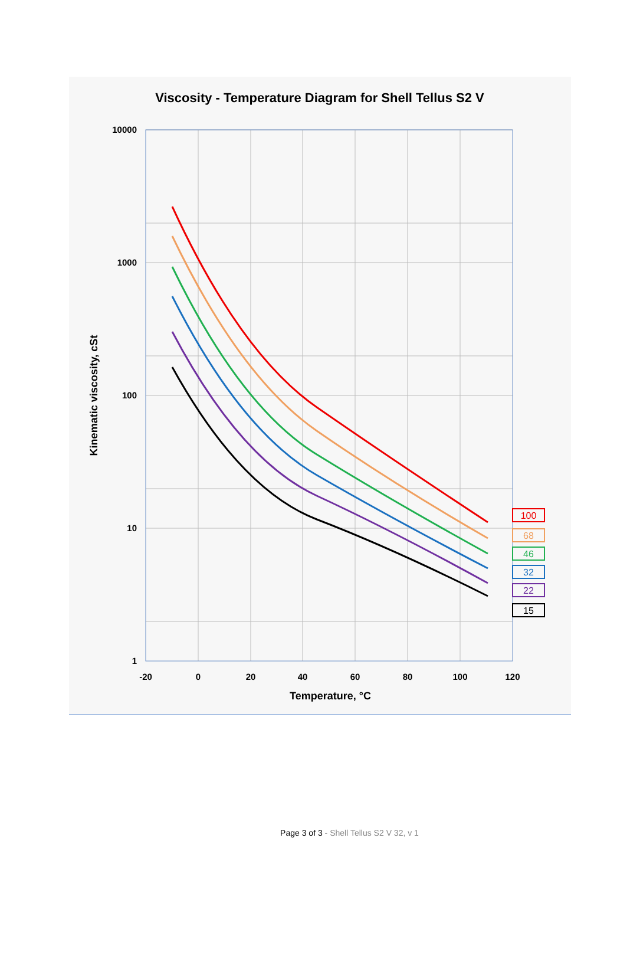Viscosity - Temperature Diagram for Shell Tellus S2 V
10000
1000
100
10
1
-20
0
20
40
60
80
100
120
Temperature, °C
Kinematic viscosity, cSt
100
68
46
32
22
15
Page 3 of 3 - Shell Tellus S2 V 32, v 1